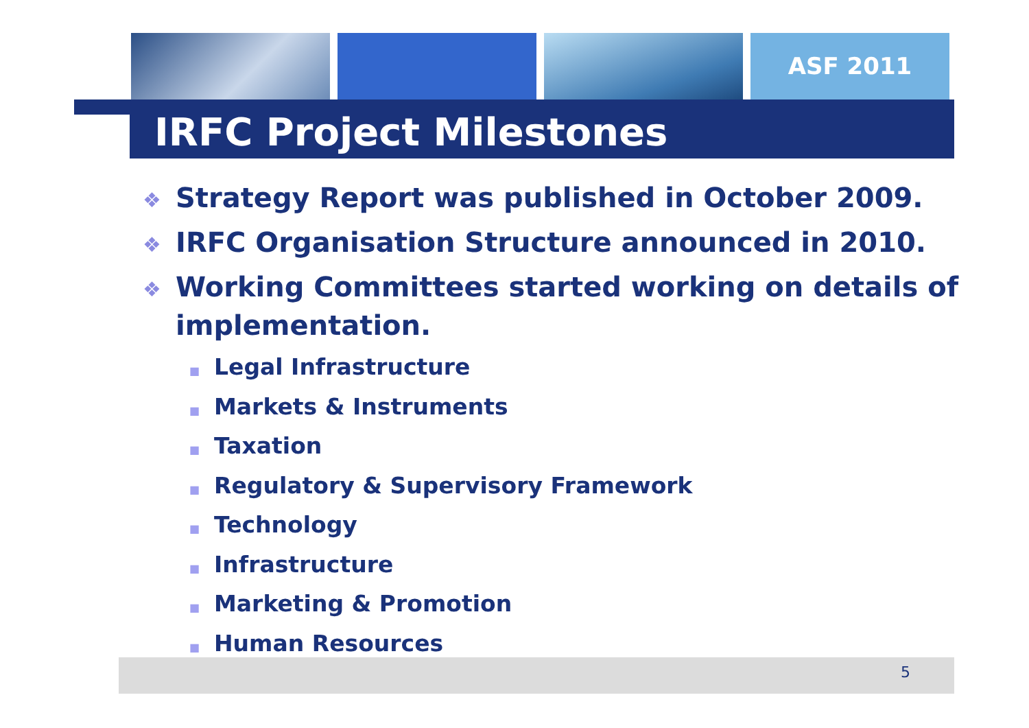ASF 2011
IRFC Project Milestones
❖ Strategy Report was published in October 2009.
❖ IRFC Organisation Structure announced in 2010.
❖ Working Committees started working on details of implementation.
■ Legal Infrastructure
■ Markets & Instruments
■ Taxation
■ Regulatory & Supervisory Framework
■ Technology
■ Infrastructure
■ Marketing & Promotion
■ Human Resources
5